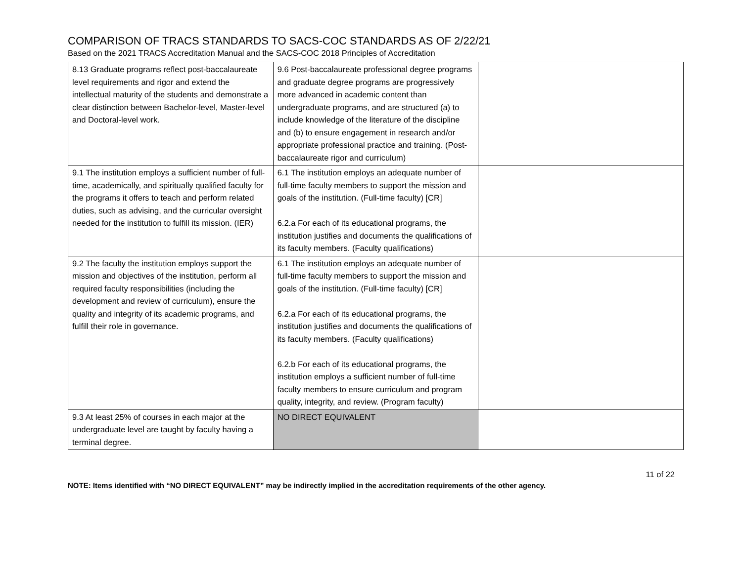COMPARISON OF TRACS STANDARDS TO SACS-COC STANDARDS AS OF 2/22/21
Based on the 2021 TRACS Accreditation Manual and the SACS-COC 2018 Principles of Accreditation
| 8.13 Graduate programs reflect post-baccalaureate level requirements and rigor and extend the intellectual maturity of the students and demonstrate a clear distinction between Bachelor-level, Master-level and Doctoral-level work. | 9.6 Post-baccalaureate professional degree programs and graduate degree programs are progressively more advanced in academic content than undergraduate programs, and are structured (a) to include knowledge of the literature of the discipline and (b) to ensure engagement in research and/or appropriate professional practice and training. (Post-baccalaureate rigor and curriculum) | |
| 9.1 The institution employs a sufficient number of full-time, academically, and spiritually qualified faculty for the programs it offers to teach and perform related duties, such as advising, and the curricular oversight needed for the institution to fulfill its mission. (IER) | 6.1 The institution employs an adequate number of full-time faculty members to support the mission and goals of the institution. (Full-time faculty) [CR] 6.2.a For each of its educational programs, the institution justifies and documents the qualifications of its faculty members. (Faculty qualifications) | |
| 9.2 The faculty the institution employs support the mission and objectives of the institution, perform all required faculty responsibilities (including the development and review of curriculum), ensure the quality and integrity of its academic programs, and fulfill their role in governance. | 6.1 The institution employs an adequate number of full-time faculty members to support the mission and goals of the institution. (Full-time faculty) [CR] 6.2.a For each of its educational programs, the institution justifies and documents the qualifications of its faculty members. (Faculty qualifications) 6.2.b For each of its educational programs, the institution employs a sufficient number of full-time faculty members to ensure curriculum and program quality, integrity, and review. (Program faculty) | |
| 9.3 At least 25% of courses in each major at the undergraduate level are taught by faculty having a terminal degree. | NO DIRECT EQUIVALENT | |
11 of 22
NOTE: Items identified with “NO DIRECT EQUIVALENT” may be indirectly implied in the accreditation requirements of the other agency.